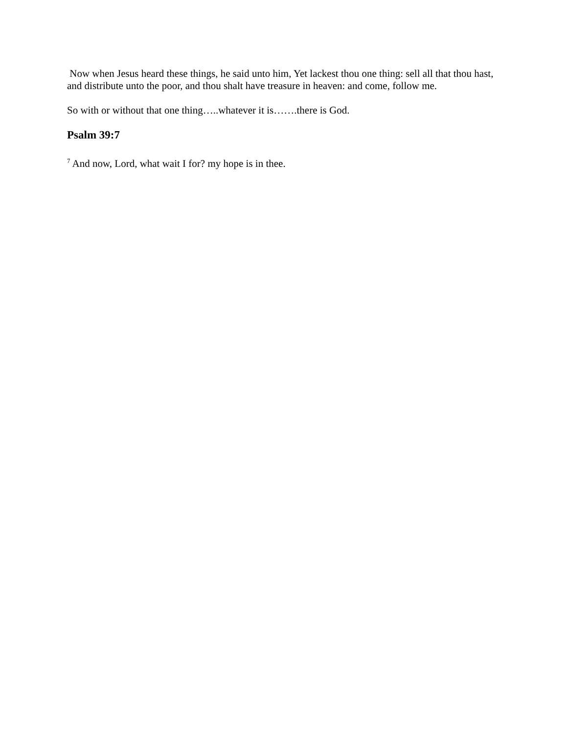Now when Jesus heard these things, he said unto him, Yet lackest thou one thing: sell all that thou hast, and distribute unto the poor, and thou shalt have treasure in heaven: and come, follow me.
So with or without that one thing…..whatever it is…….there is God.
Psalm 39:7
<sup>7</sup> And now, Lord, what wait I for? my hope is in thee.